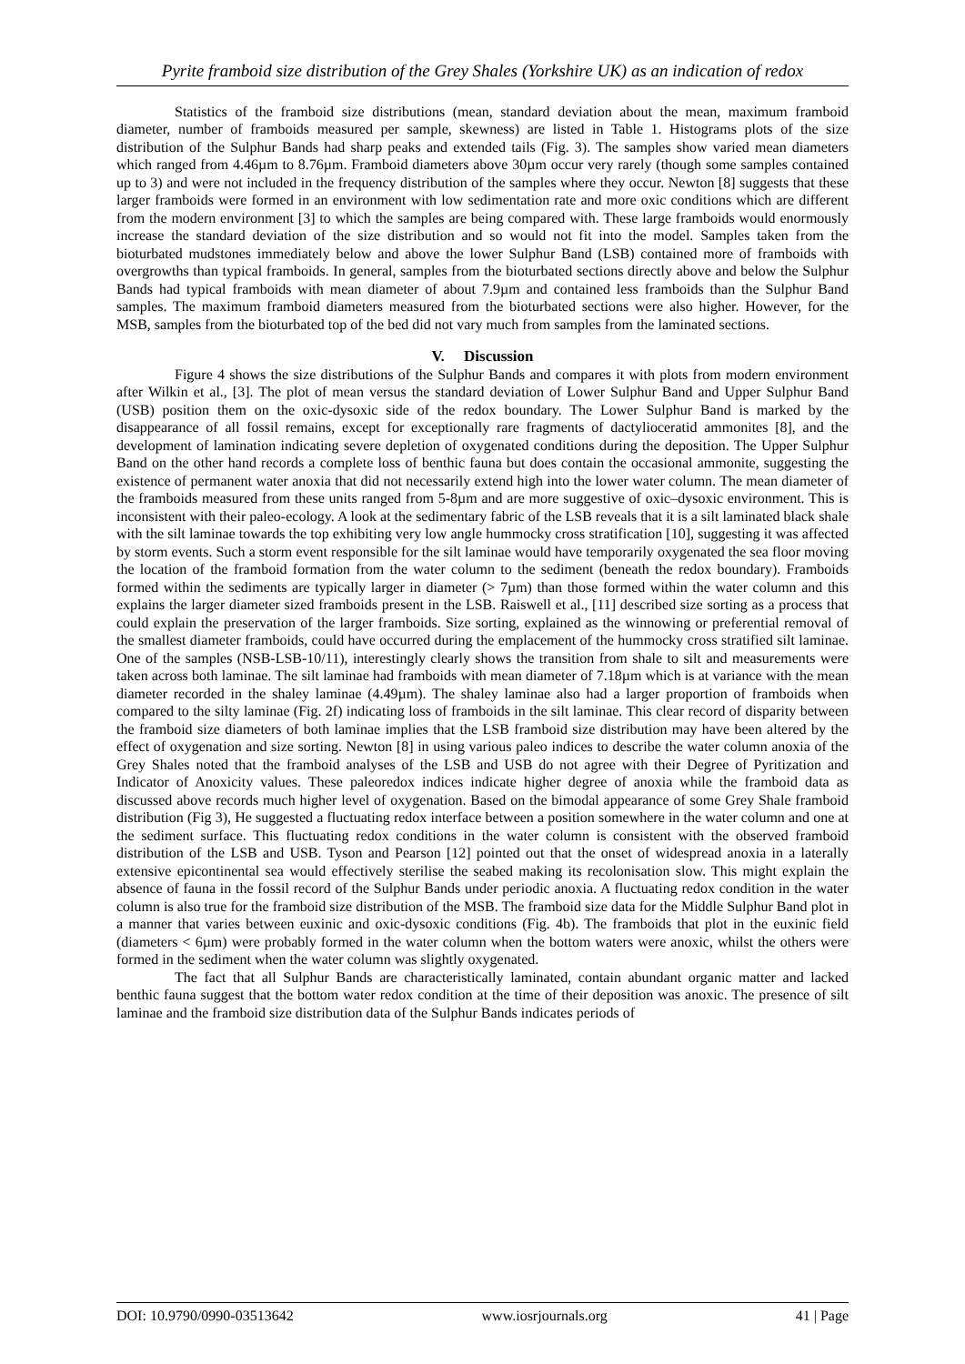Pyrite framboid size distribution of the Grey Shales (Yorkshire UK) as an indication of redox
Statistics of the framboid size distributions (mean, standard deviation about the mean, maximum framboid diameter, number of framboids measured per sample, skewness) are listed in Table 1. Histograms plots of the size distribution of the Sulphur Bands had sharp peaks and extended tails (Fig. 3). The samples show varied mean diameters which ranged from 4.46µm to 8.76µm. Framboid diameters above 30µm occur very rarely (though some samples contained up to 3) and were not included in the frequency distribution of the samples where they occur. Newton [8] suggests that these larger framboids were formed in an environment with low sedimentation rate and more oxic conditions which are different from the modern environment [3] to which the samples are being compared with. These large framboids would enormously increase the standard deviation of the size distribution and so would not fit into the model. Samples taken from the bioturbated mudstones immediately below and above the lower Sulphur Band (LSB) contained more of framboids with overgrowths than typical framboids. In general, samples from the bioturbated sections directly above and below the Sulphur Bands had typical framboids with mean diameter of about 7.9µm and contained less framboids than the Sulphur Band samples. The maximum framboid diameters measured from the bioturbated sections were also higher. However, for the MSB, samples from the bioturbated top of the bed did not vary much from samples from the laminated sections.
V. Discussion
Figure 4 shows the size distributions of the Sulphur Bands and compares it with plots from modern environment after Wilkin et al., [3]. The plot of mean versus the standard deviation of Lower Sulphur Band and Upper Sulphur Band (USB) position them on the oxic-dysoxic side of the redox boundary. The Lower Sulphur Band is marked by the disappearance of all fossil remains, except for exceptionally rare fragments of dactylioceratid ammonites [8], and the development of lamination indicating severe depletion of oxygenated conditions during the deposition. The Upper Sulphur Band on the other hand records a complete loss of benthic fauna but does contain the occasional ammonite, suggesting the existence of permanent water anoxia that did not necessarily extend high into the lower water column. The mean diameter of the framboids measured from these units ranged from 5-8µm and are more suggestive of oxic–dysoxic environment. This is inconsistent with their paleo-ecology. A look at the sedimentary fabric of the LSB reveals that it is a silt laminated black shale with the silt laminae towards the top exhibiting very low angle hummocky cross stratification [10], suggesting it was affected by storm events. Such a storm event responsible for the silt laminae would have temporarily oxygenated the sea floor moving the location of the framboid formation from the water column to the sediment (beneath the redox boundary). Framboids formed within the sediments are typically larger in diameter (> 7µm) than those formed within the water column and this explains the larger diameter sized framboids present in the LSB. Raiswell et al., [11] described size sorting as a process that could explain the preservation of the larger framboids. Size sorting, explained as the winnowing or preferential removal of the smallest diameter framboids, could have occurred during the emplacement of the hummocky cross stratified silt laminae. One of the samples (NSB-LSB-10/11), interestingly clearly shows the transition from shale to silt and measurements were taken across both laminae. The silt laminae had framboids with mean diameter of 7.18µm which is at variance with the mean diameter recorded in the shaley laminae (4.49µm). The shaley laminae also had a larger proportion of framboids when compared to the silty laminae (Fig. 2f) indicating loss of framboids in the silt laminae. This clear record of disparity between the framboid size diameters of both laminae implies that the LSB framboid size distribution may have been altered by the effect of oxygenation and size sorting. Newton [8] in using various paleo indices to describe the water column anoxia of the Grey Shales noted that the framboid analyses of the LSB and USB do not agree with their Degree of Pyritization and Indicator of Anoxicity values. These paleoredox indices indicate higher degree of anoxia while the framboid data as discussed above records much higher level of oxygenation. Based on the bimodal appearance of some Grey Shale framboid distribution (Fig 3), He suggested a fluctuating redox interface between a position somewhere in the water column and one at the sediment surface. This fluctuating redox conditions in the water column is consistent with the observed framboid distribution of the LSB and USB. Tyson and Pearson [12] pointed out that the onset of widespread anoxia in a laterally extensive epicontinental sea would effectively sterilise the seabed making its recolonisation slow. This might explain the absence of fauna in the fossil record of the Sulphur Bands under periodic anoxia. A fluctuating redox condition in the water column is also true for the framboid size distribution of the MSB. The framboid size data for the Middle Sulphur Band plot in a manner that varies between euxinic and oxic-dysoxic conditions (Fig. 4b). The framboids that plot in the euxinic field (diameters < 6µm) were probably formed in the water column when the bottom waters were anoxic, whilst the others were formed in the sediment when the water column was slightly oxygenated.
The fact that all Sulphur Bands are characteristically laminated, contain abundant organic matter and lacked benthic fauna suggest that the bottom water redox condition at the time of their deposition was anoxic. The presence of silt laminae and the framboid size distribution data of the Sulphur Bands indicates periods of
DOI: 10.9790/0990-03513642 www.iosrjournals.org 41 | Page